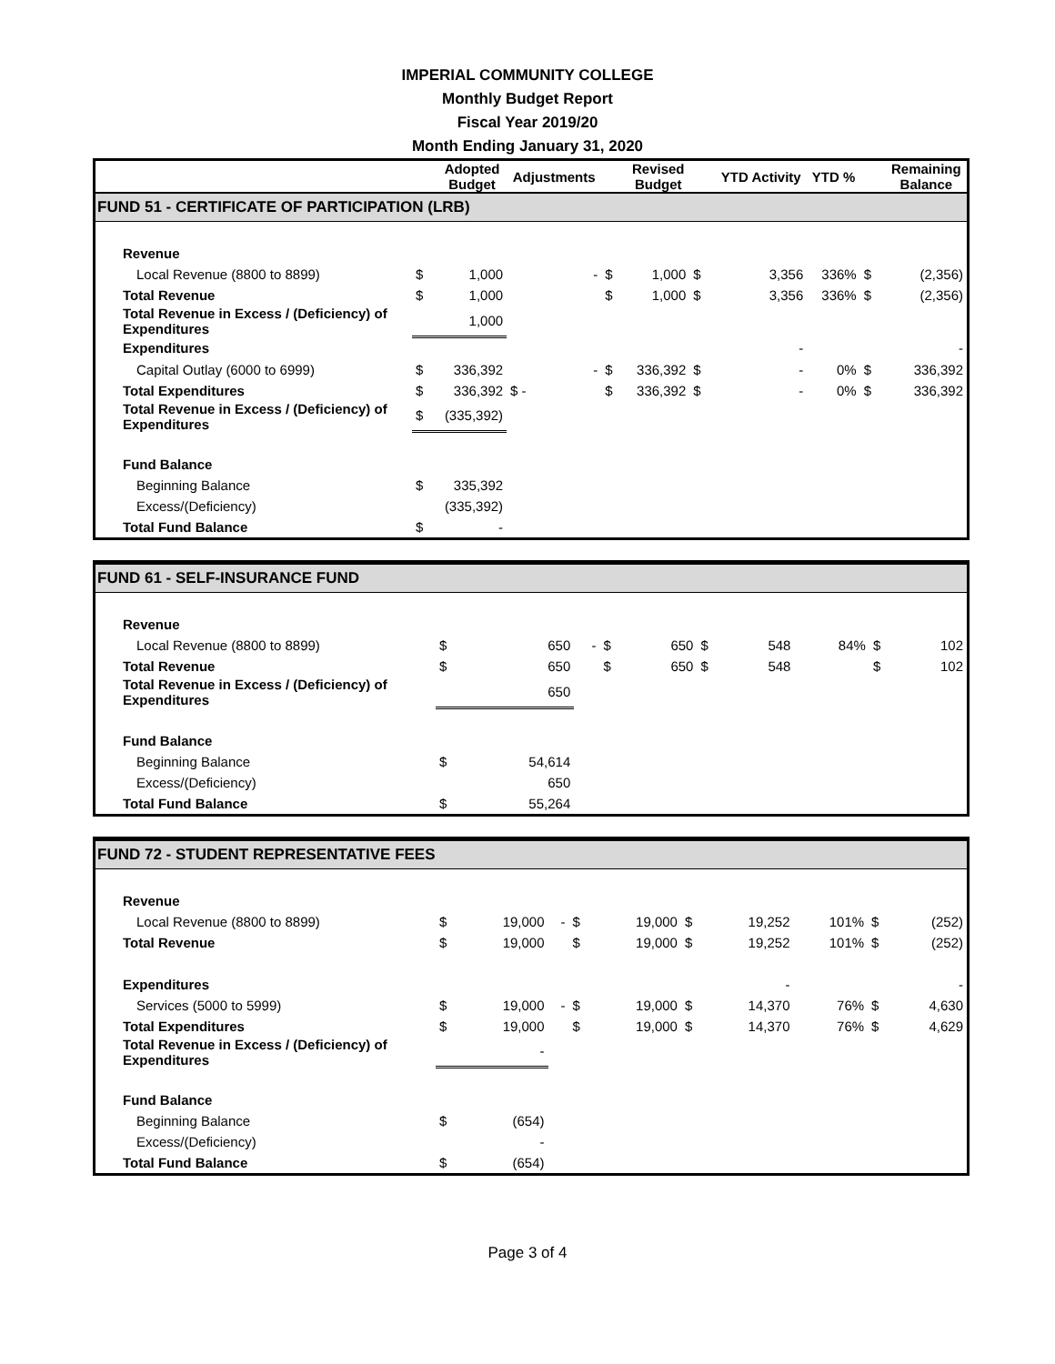IMPERIAL COMMUNITY COLLEGE
Monthly Budget Report
Fiscal Year 2019/20
Month Ending January 31, 2020
| | | Adopted Budget | Adjustments | | Revised Budget | | YTD Activity | YTD % | | Remaining Balance |
| --- | --- | --- | --- | --- | --- | --- | --- | --- | --- | --- |
| FUND 51 - CERTIFICATE OF PARTICIPATION (LRB) | | | | | | | | | | |
| Revenue | | | | | | | | | | |
| Local Revenue (8800 to 8899) | $ | 1,000 | - | $ | 1,000 | $ | 3,356 | 336% | $ | (2,356) |
| Total Revenue | $ | 1,000 | | $ | 1,000 | $ | 3,356 | 336% | $ | (2,356) |
| Total Revenue in Excess / (Deficiency) of Expenditures | | 1,000 | | | | | | | | |
| Expenditures | | | | | | | - | | | - |
| Capital Outlay (6000 to 6999) | $ | 336,392 | - | $ | 336,392 | $ | - | 0% | $ | 336,392 |
| Total Expenditures | $ | 336,392 | $ - | $ | 336,392 | $ | - | 0% | $ | 336,392 |
| Total Revenue in Excess / (Deficiency) of Expenditures | $ | (335,392) | | | | | | | | |
| Fund Balance | | | | | | | | | | |
| Beginning Balance | $ | 335,392 | | | | | | | | |
| Excess/(Deficiency) | | (335,392) | | | | | | | | |
| Total Fund Balance | $ | - | | | | | | | | |
| FUND 61 - SELF-INSURANCE FUND | | | | | | | | | | |
| Revenue | | | | | | | | | | |
| Local Revenue (8800 to 8899) | $ | 650 | - | $ | 650 | $ | 548 | 84% | $ | 102 |
| Total Revenue | $ | 650 | | $ | 650 | $ | 548 | | $ | 102 |
| Total Revenue in Excess / (Deficiency) of Expenditures | | 650 | | | | | | | | |
| Fund Balance | | | | | | | | | | |
| Beginning Balance | $ | 54,614 | | | | | | | | |
| Excess/(Deficiency) | | 650 | | | | | | | | |
| Total Fund Balance | $ | 55,264 | | | | | | | | |
| FUND 72 - STUDENT REPRESENTATIVE FEES | | | | | | | | | | |
| Revenue | | | | | | | | | | |
| Local Revenue (8800 to 8899) | $ | 19,000 | - | $ | 19,000 | $ | 19,252 | 101% | $ | (252) |
| Total Revenue | $ | 19,000 | | $ | 19,000 | $ | 19,252 | 101% | $ | (252) |
| Expenditures | | | | | | | - | | | - |
| Services (5000 to 5999) | $ | 19,000 | - | $ | 19,000 | $ | 14,370 | 76% | $ | 4,630 |
| Total Expenditures | $ | 19,000 | | $ | 19,000 | $ | 14,370 | 76% | $ | 4,629 |
| Total Revenue in Excess / (Deficiency) of Expenditures | | - | | | | | | | | |
| Fund Balance | | | | | | | | | | |
| Beginning Balance | $ | (654) | | | | | | | | |
| Excess/(Deficiency) | | - | | | | | | | | |
| Total Fund Balance | $ | (654) | | | | | | | | |
Page 3 of 4